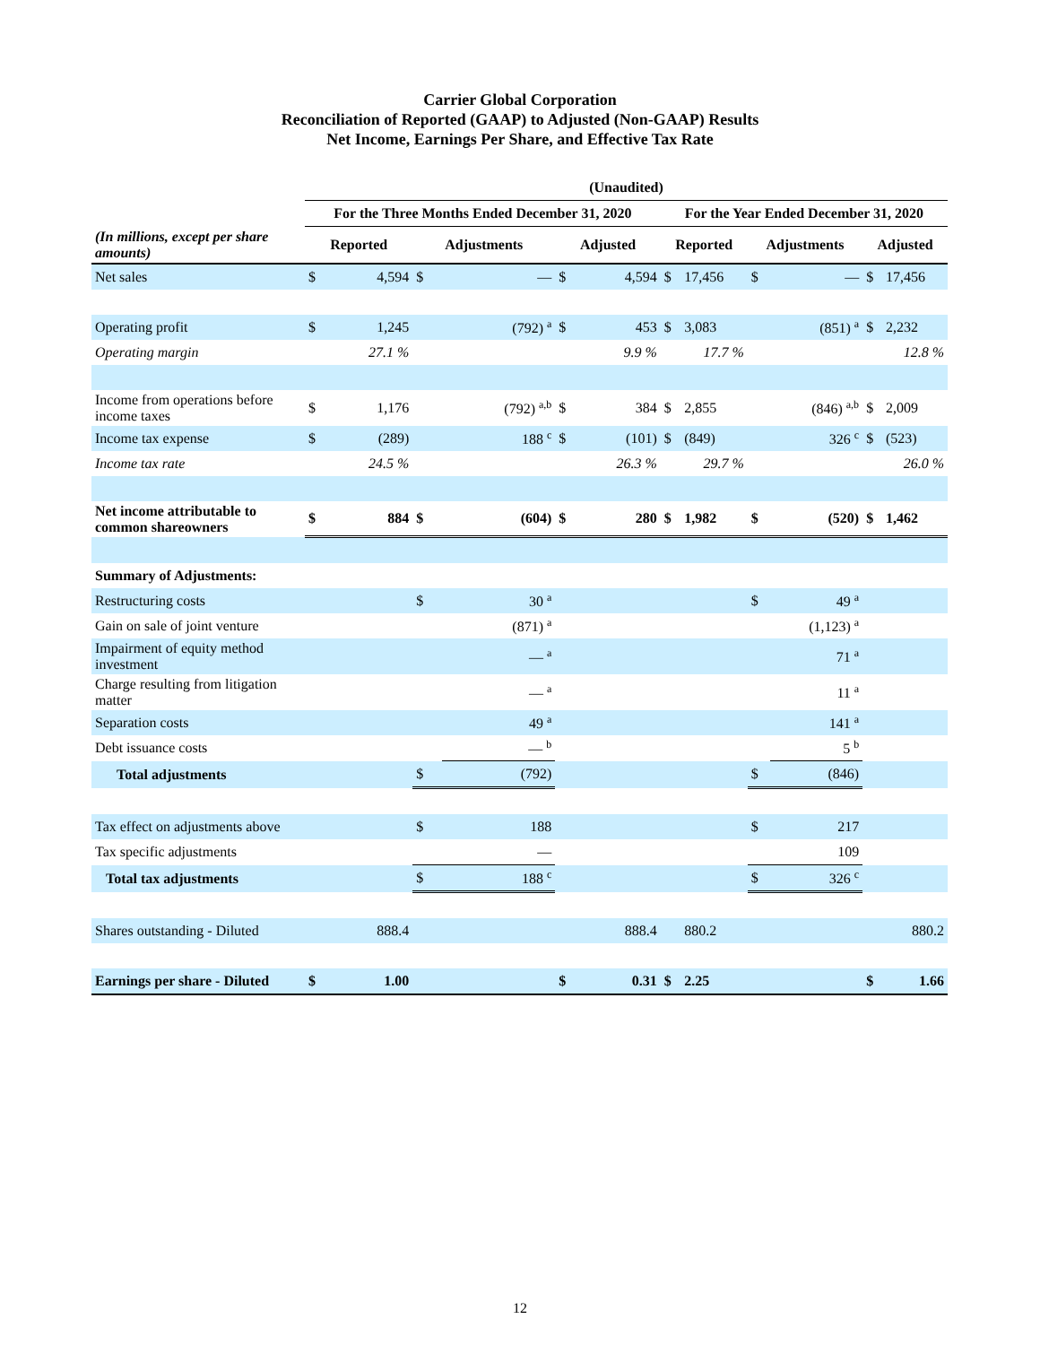Carrier Global Corporation
Reconciliation of Reported (GAAP) to Adjusted (Non-GAAP) Results
Net Income, Earnings Per Share, and Effective Tax Rate
| | (Unaudited) | | | | | | | | | | | |
| --- | --- | --- | --- | --- | --- | --- | --- | --- | --- | --- | --- | --- |
| | For the Three Months Ended December 31, 2020 | | | | | | For the Year Ended December 31, 2020 | | | | | |
| (In millions, except per share amounts) | Reported | | Adjustments | | Adjusted | | Reported | | Adjustments | | Adjusted | |
| Net sales | $ | 4,594 | $ | — | $ | 4,594 | $ | 17,456 | $ | — | $ | 17,456 |
| Operating profit | $ | 1,245 | | (792) <sup>a</sup> | $ | 453 | $ | 3,083 | | (851) <sup>a</sup> | $ | 2,232 |
| Operating margin | | 27.1 % | | | | 9.9 % | | 17.7 % | | | | 12.8 % |
| Income from operations before income taxes | $ | 1,176 | | (792) <sup>a,b</sup> | $ | 384 | $ | 2,855 | | (846) <sup>a,b</sup> | $ | 2,009 |
| Income tax expense | $ | (289) | | 188 <sup>c</sup> | $ | (101) | $ | (849) | | 326 <sup>c</sup> | $ | (523) |
| Income tax rate | | 24.5 % | | | | 26.3 % | | 29.7 % | | | | 26.0 % |
| Net income attributable to common shareowners | $ | 884 | $ | (604) | $ | 280 | $ | 1,982 | $ | (520) | $ | 1,462 |
| Summary of Adjustments: | | | | | | | | | | | | |
| Restructuring costs | | | $ | 30 <sup>a</sup> | | | | | $ | 49 <sup>a</sup> | | |
| Gain on sale of joint venture | | | | (871) <sup>a</sup> | | | | | | (1,123) <sup>a</sup> | | |
| Impairment of equity method investment | | | | — <sup>a</sup> | | | | | | 71 <sup>a</sup> | | |
| Charge resulting from litigation matter | | | | — <sup>a</sup> | | | | | | 11 <sup>a</sup> | | |
| Separation costs | | | | 49 <sup>a</sup> | | | | | | 141 <sup>a</sup> | | |
| Debt issuance costs | | | | — <sup>b</sup> | | | | | | 5 <sup>b</sup> | | |
| Total adjustments | | | $ | (792) | | | | | $ | (846) | | |
| Tax effect on adjustments above | | | $ | 188 | | | | | $ | 217 | | |
| Tax specific adjustments | | | | — | | | | | | 109 | | |
| Total tax adjustments | | | $ | 188 <sup>c</sup> | | | | | $ | 326 <sup>c</sup> | | |
| Shares outstanding - Diluted | | 888.4 | | | | 888.4 | | 880.2 | | | | 880.2 |
| Earnings per share - Diluted | $ | 1.00 | | | $ | 0.31 | $ | 2.25 | | | $ | 1.66 |
12